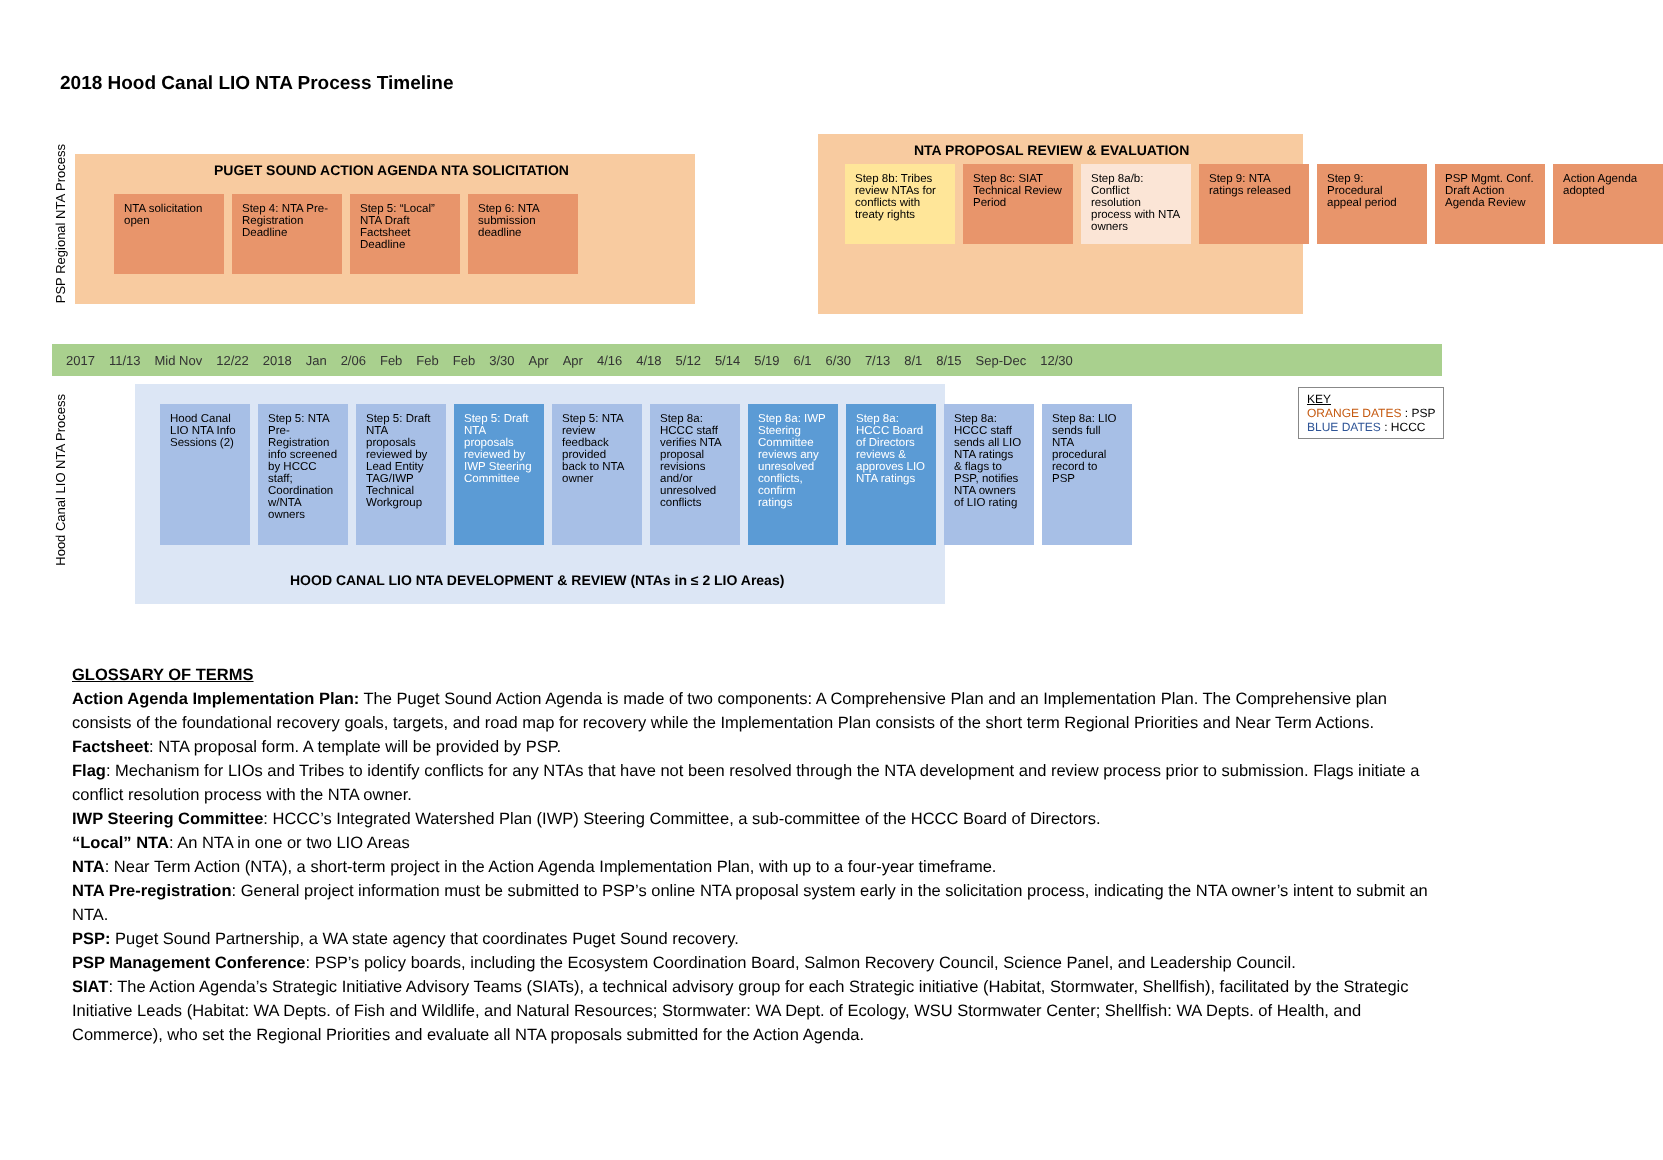2018 Hood Canal LIO NTA Process Timeline
PSP Regional NTA Process
Hood Canal LIO NTA Process
PUGET SOUND ACTION AGENDA NTA SOLICITATION
NTA PROPOSAL REVIEW & EVALUATION
NTA solicitation open
Step 4: NTA Pre-Registration Deadline
Step 5: “Local” NTA Draft Factsheet Deadline
Step 6: NTA submission deadline
Step 8b: Tribes review NTAs for conflicts with treaty rights
Step 8c: SIAT Technical Review Period
Step 8a/b: Conflict resolution process with NTA owners
Step 9: NTA ratings released
Step 9: Procedural appeal period
PSP Mgmt. Conf. Draft Action Agenda Review
Action Agenda adopted
2017 11/13 Mid Nov 12/22 2018 Jan 2/06 Feb Feb Feb 3/30 Apr Apr 4/16 4/18 5/12 5/14 5/19 6/1 6/30 7/13 8/1 8/15 Sep-Dec 12/30
Hood Canal LIO NTA Info Sessions (2)
Step 5: NTA Pre-Registration info screened by HCCC staff; Coordination w/NTA owners
Step 5: Draft NTA proposals reviewed by Lead Entity TAG/IWP Technical Workgroup
Step 5: Draft NTA proposals reviewed by IWP Steering Committee
Step 5: NTA review feedback provided back to NTA owner
Step 8a: HCCC staff verifies NTA proposal revisions and/or unresolved conflicts
Step 8a: IWP Steering Committee reviews any unresolved conflicts, confirm ratings
Step 8a: HCCC Board of Directors reviews & approves LIO NTA ratings
Step 8a: HCCC staff sends all LIO NTA ratings & flags to PSP, notifies NTA owners of LIO rating
Step 8a: LIO sends full NTA procedural record to PSP
HOOD CANAL LIO NTA DEVELOPMENT & REVIEW (NTAs in ≤ 2 LIO Areas)
KEY
ORANGE DATES : PSP
BLUE DATES : HCCC
GLOSSARY OF TERMS
Action Agenda Implementation Plan: The Puget Sound Action Agenda is made of two components: A Comprehensive Plan and an Implementation Plan. The Comprehensive plan consists of the foundational recovery goals, targets, and road map for recovery while the Implementation Plan consists of the short term Regional Priorities and Near Term Actions.
Factsheet: NTA proposal form. A template will be provided by PSP.
Flag: Mechanism for LIOs and Tribes to identify conflicts for any NTAs that have not been resolved through the NTA development and review process prior to submission. Flags initiate a conflict resolution process with the NTA owner.
IWP Steering Committee: HCCC’s Integrated Watershed Plan (IWP) Steering Committee, a sub-committee of the HCCC Board of Directors.
“Local” NTA: An NTA in one or two LIO Areas
NTA: Near Term Action (NTA), a short-term project in the Action Agenda Implementation Plan, with up to a four-year timeframe.
NTA Pre-registration: General project information must be submitted to PSP’s online NTA proposal system early in the solicitation process, indicating the NTA owner’s intent to submit an NTA.
PSP: Puget Sound Partnership, a WA state agency that coordinates Puget Sound recovery.
PSP Management Conference: PSP’s policy boards, including the Ecosystem Coordination Board, Salmon Recovery Council, Science Panel, and Leadership Council.
SIAT: The Action Agenda’s Strategic Initiative Advisory Teams (SIATs), a technical advisory group for each Strategic initiative (Habitat, Stormwater, Shellfish), facilitated by the Strategic Initiative Leads (Habitat: WA Depts. of Fish and Wildlife, and Natural Resources; Stormwater: WA Dept. of Ecology, WSU Stormwater Center; Shellfish: WA Depts. of Health, and Commerce), who set the Regional Priorities and evaluate all NTA proposals submitted for the Action Agenda.